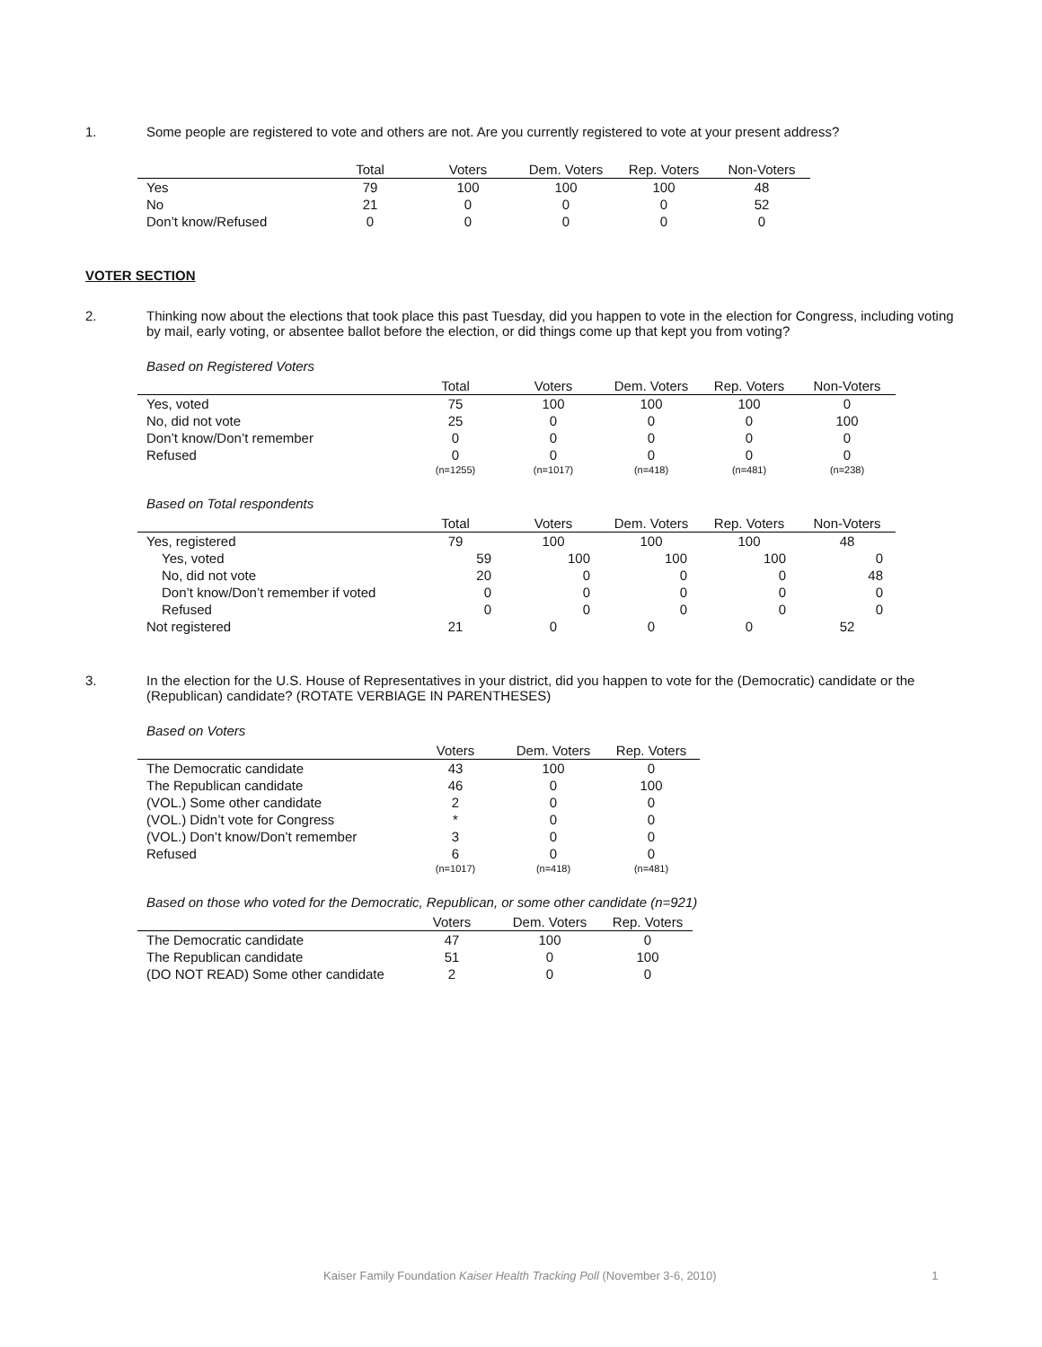1. Some people are registered to vote and others are not. Are you currently registered to vote at your present address?
| | Total | Voters | Dem. Voters | Rep. Voters | Non-Voters |
| --- | --- | --- | --- | --- | --- |
| Yes | 79 | 100 | 100 | 100 | 48 |
| No | 21 | 0 | 0 | 0 | 52 |
| Don’t know/Refused | 0 | 0 | 0 | 0 | 0 |
VOTER SECTION
2. Thinking now about the elections that took place this past Tuesday, did you happen to vote in the election for Congress, including voting by mail, early voting, or absentee ballot before the election, or did things come up that kept you from voting?
Based on Registered Voters
| | Total | Voters | Dem. Voters | Rep. Voters | Non-Voters |
| --- | --- | --- | --- | --- | --- |
| Yes, voted | 75 | 100 | 100 | 100 | 0 |
| No, did not vote | 25 | 0 | 0 | 0 | 100 |
| Don’t know/Don’t remember | 0 | 0 | 0 | 0 | 0 |
| Refused | 0 | 0 | 0 | 0 | 0 |
| | (n=1255) | (n=1017) | (n=418) | (n=481) | (n=238) |
Based on Total respondents
| | Total | Voters | Dem. Voters | Rep. Voters | Non-Voters |
| --- | --- | --- | --- | --- | --- |
| Yes, registered | 79 | 100 | 100 | 100 | 48 |
| Yes, voted | 59 | 100 | 100 | 100 | 0 |
| No, did not vote | 20 | 0 | 0 | 0 | 48 |
| Don’t know/Don’t remember if voted | 0 | 0 | 0 | 0 | 0 |
| Refused | 0 | 0 | 0 | 0 | 0 |
| Not registered | 21 | 0 | 0 | 0 | 52 |
3. In the election for the U.S. House of Representatives in your district, did you happen to vote for the (Democratic) candidate or the (Republican) candidate? (ROTATE VERBIAGE IN PARENTHESES)
Based on Voters
| | Voters | Dem. Voters | Rep. Voters |
| --- | --- | --- | --- |
| The Democratic candidate | 43 | 100 | 0 |
| The Republican candidate | 46 | 0 | 100 |
| (VOL.) Some other candidate | 2 | 0 | 0 |
| (VOL.) Didn’t vote for Congress | * | 0 | 0 |
| (VOL.) Don’t know/Don’t remember | 3 | 0 | 0 |
| Refused | 6 | 0 | 0 |
| | (n=1017) | (n=418) | (n=481) |
Based on those who voted for the Democratic, Republican, or some other candidate (n=921)
| | Voters | Dem. Voters | Rep. Voters |
| --- | --- | --- | --- |
| The Democratic candidate | 47 | 100 | 0 |
| The Republican candidate | 51 | 0 | 100 |
| (DO NOT READ) Some other candidate | 2 | 0 | 0 |
Kaiser Family Foundation Kaiser Health Tracking Poll (November 3-6, 2010) 1